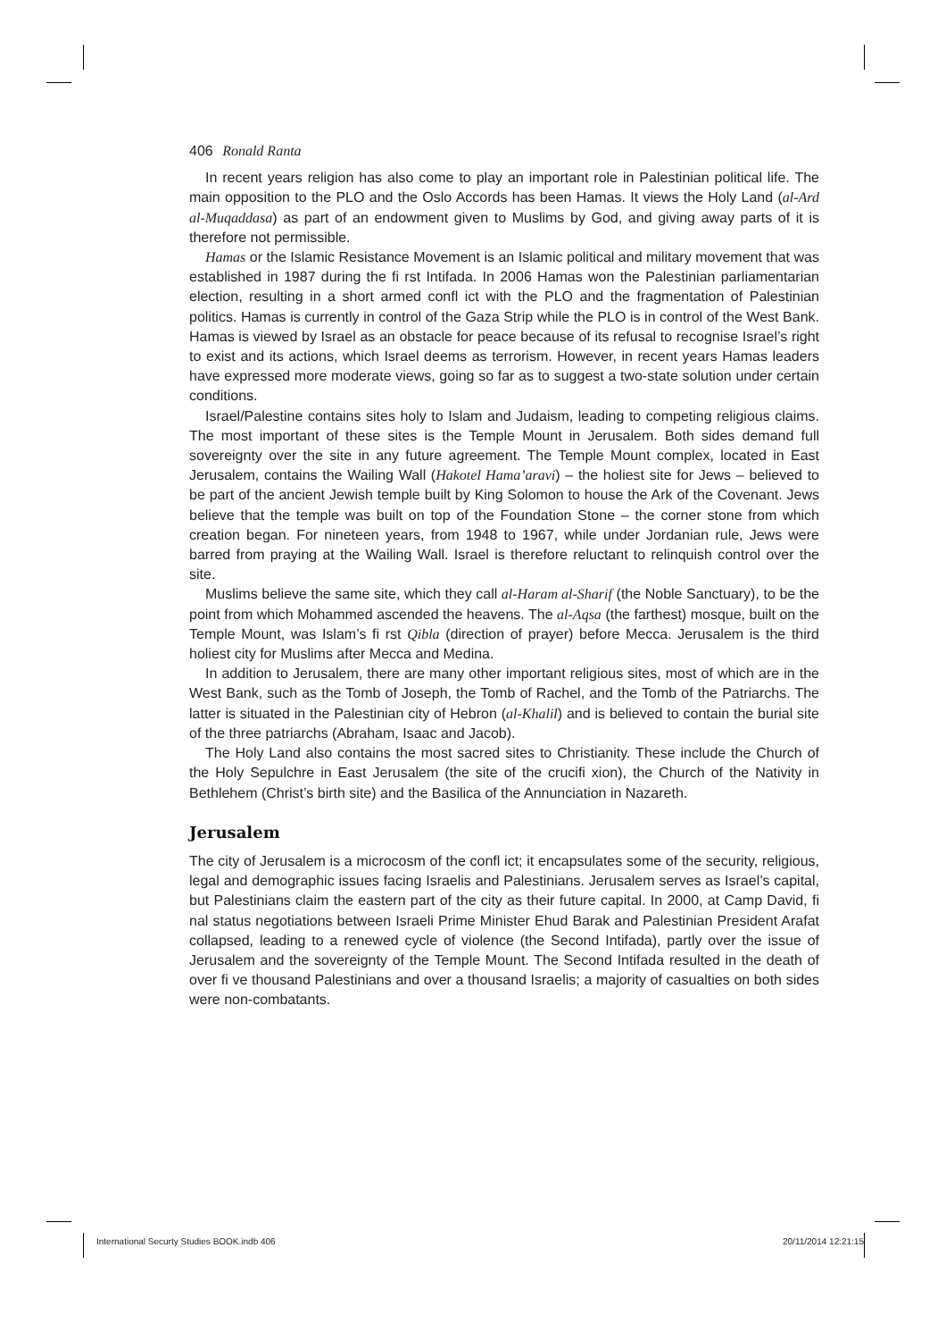406 Ronald Ranta
In recent years religion has also come to play an important role in Palestinian political life. The main opposition to the PLO and the Oslo Accords has been Hamas. It views the Holy Land (al-Ard al-Muqaddasa) as part of an endowment given to Muslims by God, and giving away parts of it is therefore not permissible.
Hamas or the Islamic Resistance Movement is an Islamic political and military movement that was established in 1987 during the fi rst Intifada. In 2006 Hamas won the Palestinian parliamentarian election, resulting in a short armed confl ict with the PLO and the fragmentation of Palestinian politics. Hamas is currently in control of the Gaza Strip while the PLO is in control of the West Bank. Hamas is viewed by Israel as an obstacle for peace because of its refusal to recognise Israel’s right to exist and its actions, which Israel deems as terrorism. However, in recent years Hamas leaders have expressed more moderate views, going so far as to suggest a two-state solution under certain conditions.
Israel/Palestine contains sites holy to Islam and Judaism, leading to competing religious claims. The most important of these sites is the Temple Mount in Jerusalem. Both sides demand full sovereignty over the site in any future agreement. The Temple Mount complex, located in East Jerusalem, contains the Wailing Wall (Hakotel Hama’aravi) – the holiest site for Jews – believed to be part of the ancient Jewish temple built by King Solomon to house the Ark of the Covenant. Jews believe that the temple was built on top of the Foundation Stone – the corner stone from which creation began. For nineteen years, from 1948 to 1967, while under Jordanian rule, Jews were barred from praying at the Wailing Wall. Israel is therefore reluctant to relinquish control over the site.
Muslims believe the same site, which they call al-Haram al-Sharif (the Noble Sanctuary), to be the point from which Mohammed ascended the heavens. The al-Aqsa (the farthest) mosque, built on the Temple Mount, was Islam’s fi rst Qibla (direction of prayer) before Mecca. Jerusalem is the third holiest city for Muslims after Mecca and Medina.
In addition to Jerusalem, there are many other important religious sites, most of which are in the West Bank, such as the Tomb of Joseph, the Tomb of Rachel, and the Tomb of the Patriarchs. The latter is situated in the Palestinian city of Hebron (al-Khalil) and is believed to contain the burial site of the three patriarchs (Abraham, Isaac and Jacob).
The Holy Land also contains the most sacred sites to Christianity. These include the Church of the Holy Sepulchre in East Jerusalem (the site of the crucifi xion), the Church of the Nativity in Bethlehem (Christ’s birth site) and the Basilica of the Annunciation in Nazareth.
Jerusalem
The city of Jerusalem is a microcosm of the confl ict; it encapsulates some of the security, religious, legal and demographic issues facing Israelis and Palestinians. Jerusalem serves as Israel’s capital, but Palestinians claim the eastern part of the city as their future capital. In 2000, at Camp David, fi nal status negotiations between Israeli Prime Minister Ehud Barak and Palestinian President Arafat collapsed, leading to a renewed cycle of violence (the Second Intifada), partly over the issue of Jerusalem and the sovereignty of the Temple Mount. The Second Intifada resulted in the death of over fi ve thousand Palestinians and over a thousand Israelis; a majority of casualties on both sides were non-combatants.
International Securty Studies BOOK.indb 406 20/11/2014 12:21:15